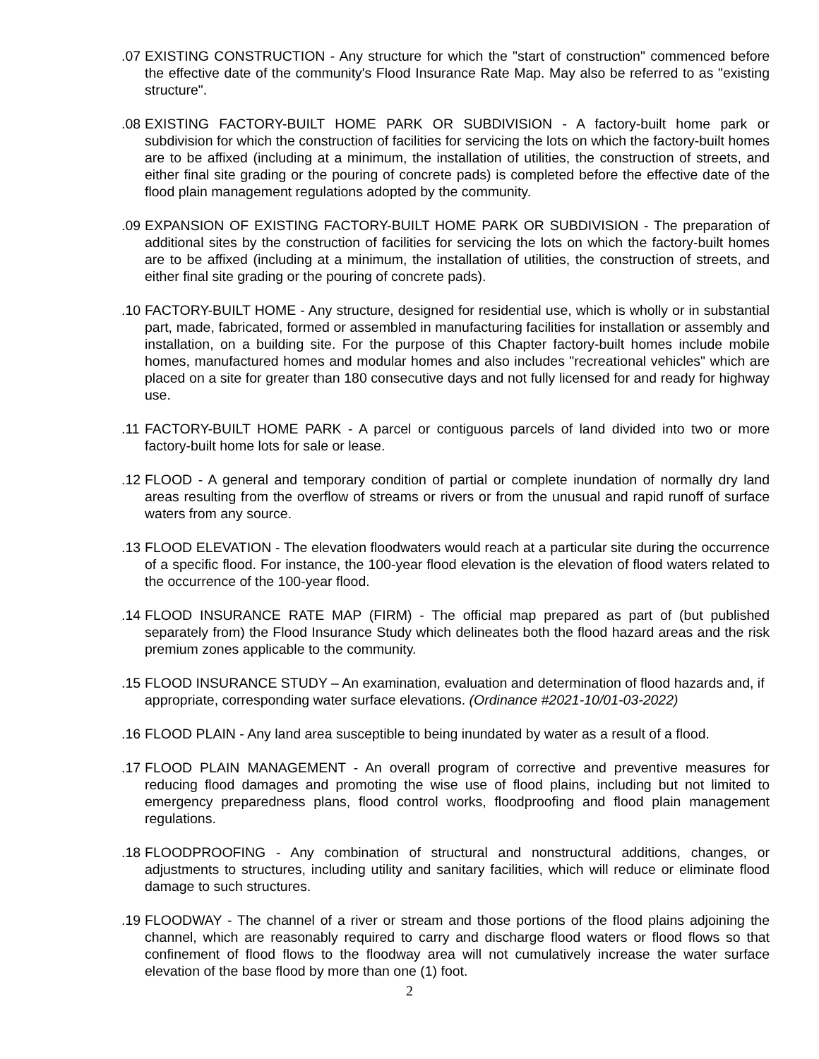.07 EXISTING CONSTRUCTION - Any structure for which the "start of construction" commenced before the effective date of the community's Flood Insurance Rate Map. May also be referred to as "existing structure".
.08 EXISTING FACTORY-BUILT HOME PARK OR SUBDIVISION - A factory-built home park or subdivision for which the construction of facilities for servicing the lots on which the factory-built homes are to be affixed (including at a minimum, the installation of utilities, the construction of streets, and either final site grading or the pouring of concrete pads) is completed before the effective date of the flood plain management regulations adopted by the community.
.09 EXPANSION OF EXISTING FACTORY-BUILT HOME PARK OR SUBDIVISION - The preparation of additional sites by the construction of facilities for servicing the lots on which the factory-built homes are to be affixed (including at a minimum, the installation of utilities, the construction of streets, and either final site grading or the pouring of concrete pads).
.10 FACTORY-BUILT HOME - Any structure, designed for residential use, which is wholly or in substantial part, made, fabricated, formed or assembled in manufacturing facilities for installation or assembly and installation, on a building site. For the purpose of this Chapter factory-built homes include mobile homes, manufactured homes and modular homes and also includes "recreational vehicles" which are placed on a site for greater than 180 consecutive days and not fully licensed for and ready for highway use.
.11 FACTORY-BUILT HOME PARK - A parcel or contiguous parcels of land divided into two or more factory-built home lots for sale or lease.
.12 FLOOD - A general and temporary condition of partial or complete inundation of normally dry land areas resulting from the overflow of streams or rivers or from the unusual and rapid runoff of surface waters from any source.
.13 FLOOD ELEVATION - The elevation floodwaters would reach at a particular site during the occurrence of a specific flood. For instance, the 100-year flood elevation is the elevation of flood waters related to the occurrence of the 100-year flood.
.14 FLOOD INSURANCE RATE MAP (FIRM) - The official map prepared as part of (but published separately from) the Flood Insurance Study which delineates both the flood hazard areas and the risk premium zones applicable to the community.
.15 FLOOD INSURANCE STUDY – An examination, evaluation and determination of flood hazards and, if appropriate, corresponding water surface elevations. (Ordinance #2021-10/01-03-2022)
.16 FLOOD PLAIN - Any land area susceptible to being inundated by water as a result of a flood.
.17 FLOOD PLAIN MANAGEMENT - An overall program of corrective and preventive measures for reducing flood damages and promoting the wise use of flood plains, including but not limited to emergency preparedness plans, flood control works, floodproofing and flood plain management regulations.
.18 FLOODPROOFING - Any combination of structural and nonstructural additions, changes, or adjustments to structures, including utility and sanitary facilities, which will reduce or eliminate flood damage to such structures.
.19 FLOODWAY - The channel of a river or stream and those portions of the flood plains adjoining the channel, which are reasonably required to carry and discharge flood waters or flood flows so that confinement of flood flows to the floodway area will not cumulatively increase the water surface elevation of the base flood by more than one (1) foot.
2